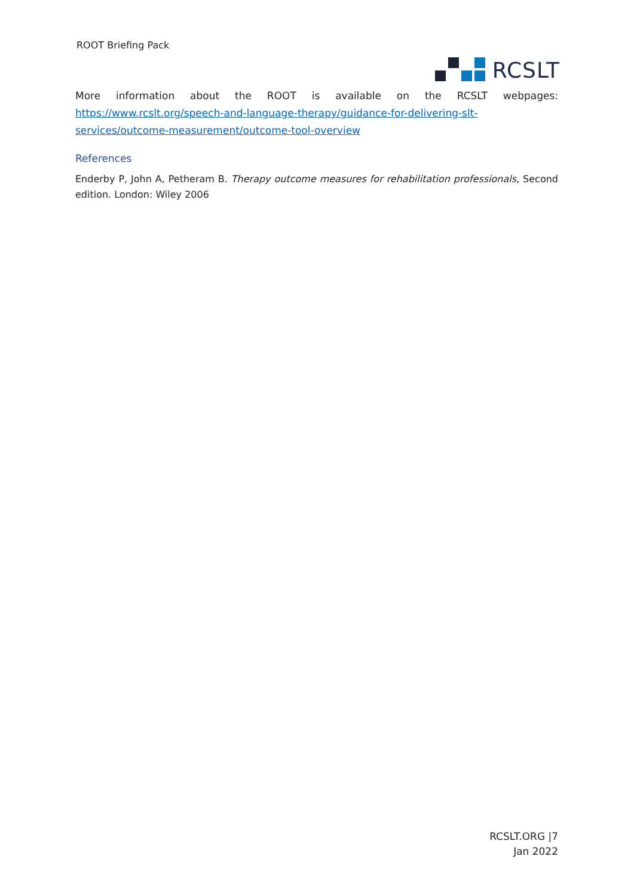ROOT Briefing Pack
RCSLT
More information about the ROOT is available on the RCSLT webpages: https://www.rcslt.org/speech-and-language-therapy/guidance-for-delivering-slt-services/outcome-measurement/outcome-tool-overview
References
Enderby P, John A, Petheram B. Therapy outcome measures for rehabilitation professionals, Second edition. London: Wiley 2006
RCSLT.ORG |7
Jan 2022